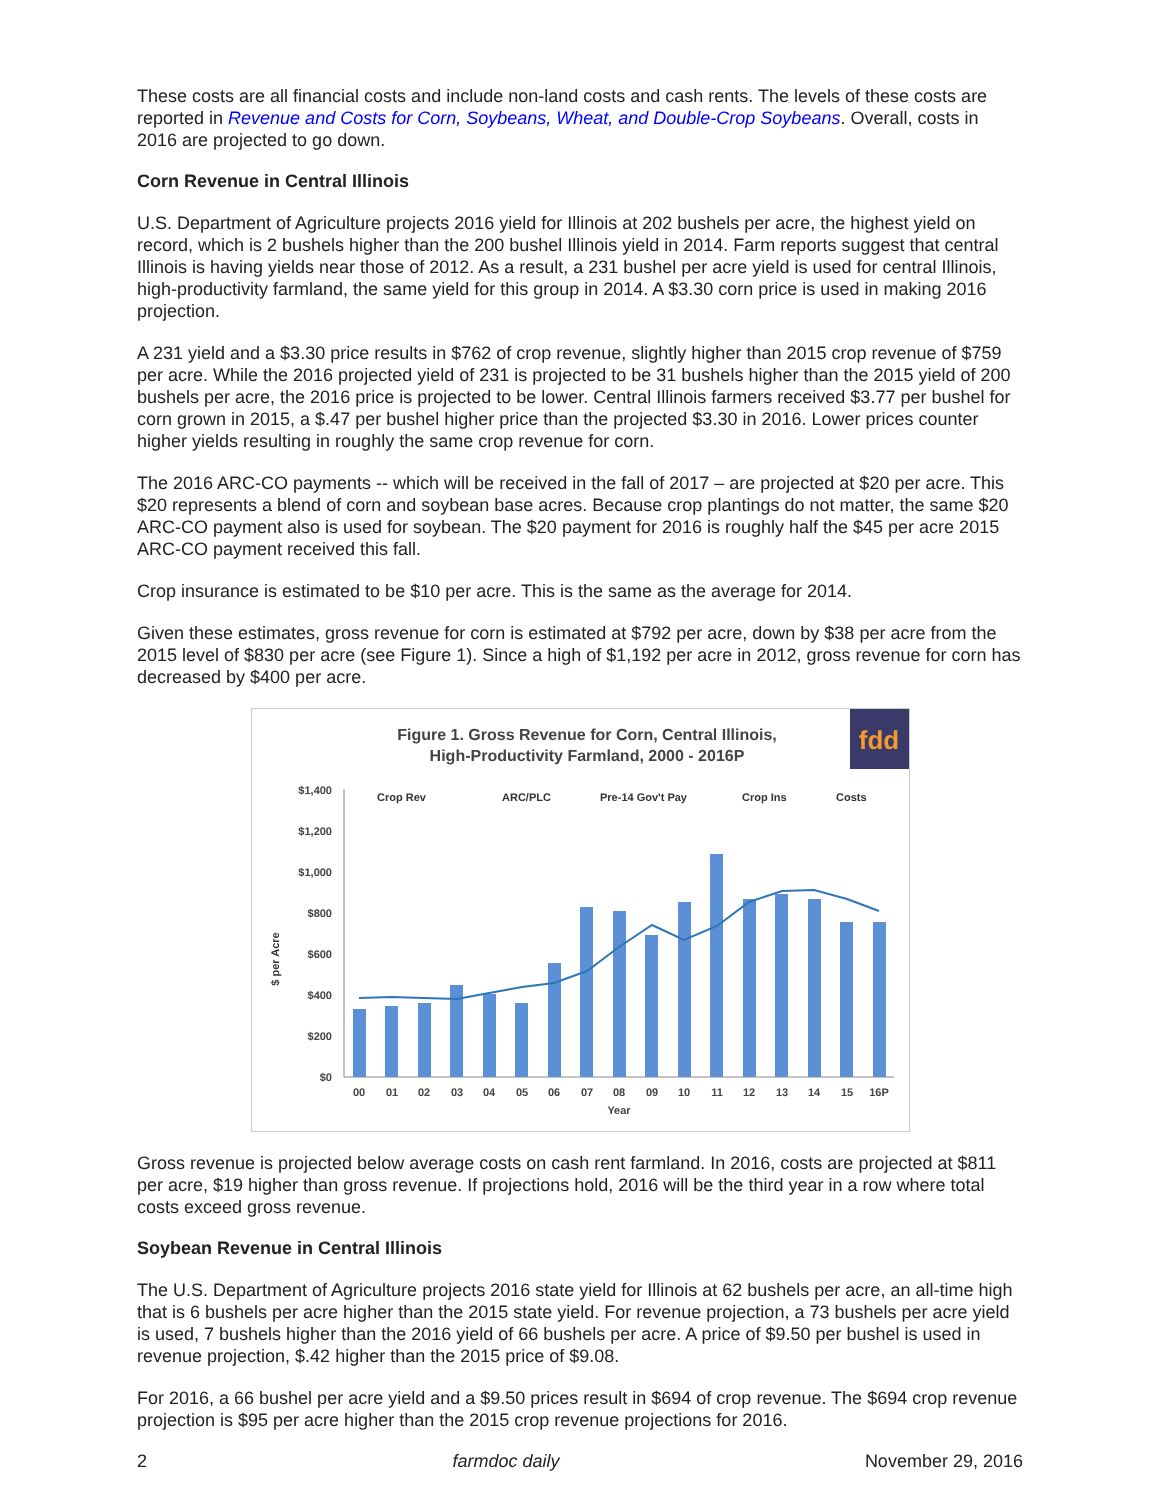These costs are all financial costs and include non-land costs and cash rents. The levels of these costs are reported in Revenue and Costs for Corn, Soybeans, Wheat, and Double-Crop Soybeans. Overall, costs in 2016 are projected to go down.
Corn Revenue in Central Illinois
U.S. Department of Agriculture projects 2016 yield for Illinois at 202 bushels per acre, the highest yield on record, which is 2 bushels higher than the 200 bushel Illinois yield in 2014. Farm reports suggest that central Illinois is having yields near those of 2012. As a result, a 231 bushel per acre yield is used for central Illinois, high-productivity farmland, the same yield for this group in 2014. A $3.30 corn price is used in making 2016 projection.
A 231 yield and a $3.30 price results in $762 of crop revenue, slightly higher than 2015 crop revenue of $759 per acre. While the 2016 projected yield of 231 is projected to be 31 bushels higher than the 2015 yield of 200 bushels per acre, the 2016 price is projected to be lower. Central Illinois farmers received $3.77 per bushel for corn grown in 2015, a $.47 per bushel higher price than the projected $3.30 in 2016. Lower prices counter higher yields resulting in roughly the same crop revenue for corn.
The 2016 ARC-CO payments -- which will be received in the fall of 2017 – are projected at $20 per acre. This $20 represents a blend of corn and soybean base acres. Because crop plantings do not matter, the same $20 ARC-CO payment also is used for soybean. The $20 payment for 2016 is roughly half the $45 per acre 2015 ARC-CO payment received this fall.
Crop insurance is estimated to be $10 per acre. This is the same as the average for 2014.
Given these estimates, gross revenue for corn is estimated at $792 per acre, down by $38 per acre from the 2015 level of $830 per acre (see Figure 1). Since a high of $1,192 per acre in 2012, gross revenue for corn has decreased by $400 per acre.
Figure 1. Gross Revenue for Corn, Central Illinois,
High-Productivity Farmland, 2000 - 2016P
fdd
$1,400
$1,200
$1,000
$800
$600
$400
$200
$0
$ per Acre
Crop Rev
ARC/PLC
Pre-14 Gov't Pay
Crop Ins
Costs
00
01
02
03
04
05
06
07
08
09
10
11
12
13
14
15
16P
Year
Gross revenue is projected below average costs on cash rent farmland. In 2016, costs are projected at $811 per acre, $19 higher than gross revenue. If projections hold, 2016 will be the third year in a row where total costs exceed gross revenue.
Soybean Revenue in Central Illinois
The U.S. Department of Agriculture projects 2016 state yield for Illinois at 62 bushels per acre, an all-time high that is 6 bushels per acre higher than the 2015 state yield. For revenue projection, a 73 bushels per acre yield is used, 7 bushels higher than the 2016 yield of 66 bushels per acre. A price of $9.50 per bushel is used in revenue projection, $.42 higher than the 2015 price of $9.08.
For 2016, a 66 bushel per acre yield and a $9.50 prices result in $694 of crop revenue. The $694 crop revenue projection is $95 per acre higher than the 2015 crop revenue projections for 2016.
2 farmdoc daily November 29, 2016